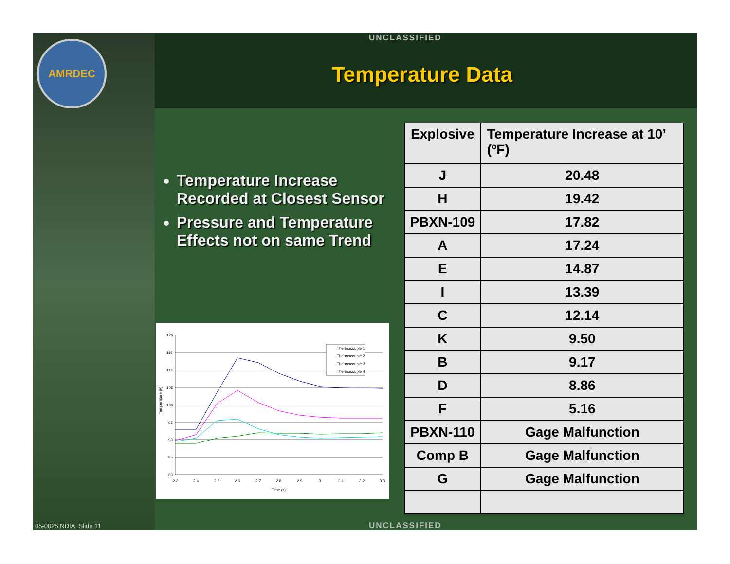AMRDEC
UNCLASSIFIED
Temperature Data
Temperature Increase Recorded at Closest Sensor
Pressure and Temperature Effects not on same Trend
Temperature (F)
120
115
110
105
100
95
90
85
80
2.3
2.4
2.5
2.6
2.7
2.8
2.9
3
3.1
3.2
3.3
Time (s)
Thermocouple 1
Thermocouple 2
Thermocouple 3
Thermocouple 4
| Explosive | Temperature Increase at 10’ (ºF) |
| --- | --- |
| J | 20.48 |
| H | 19.42 |
| PBXN-109 | 17.82 |
| A | 17.24 |
| E | 14.87 |
| I | 13.39 |
| C | 12.14 |
| K | 9.50 |
| B | 9.17 |
| D | 8.86 |
| F | 5.16 |
| PBXN-110 | Gage Malfunction |
| Comp B | Gage Malfunction |
| G | Gage Malfunction |
05-0025 NDIA, Slide 11 UNCLASSIFIED